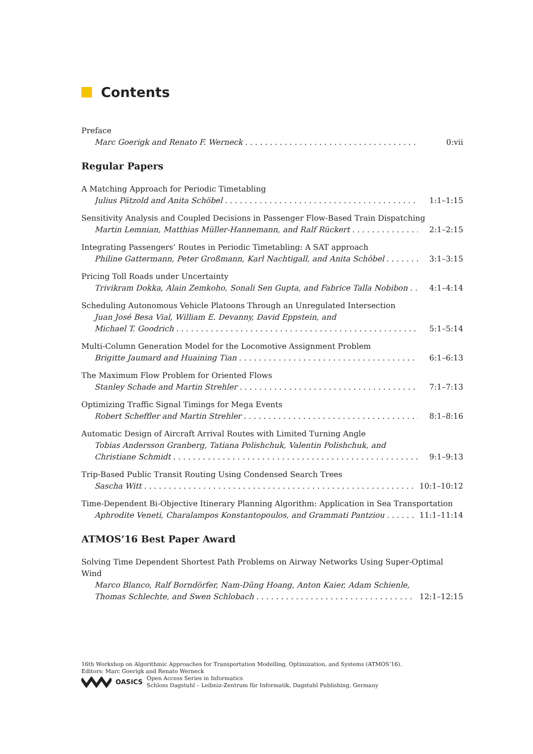Contents
Preface
Marc Goerigk and Renato F. Werneck 0:vii
Regular Papers
A Matching Approach for Periodic Timetabling
Julius Pätzold and Anita Schöbel 1:1–1:15
Sensitivity Analysis and Coupled Decisions in Passenger Flow-Based Train Dispatching
Martin Lemnian, Matthias Müller-Hannemann, and Ralf Rückert 2:1–2:15
Integrating Passengers’ Routes in Periodic Timetabling: A SAT approach
Philine Gattermann, Peter Großmann, Karl Nachtigall, and Anita Schöbel 3:1–3:15
Pricing Toll Roads under Uncertainty
Trivikram Dokka, Alain Zemkoho, Sonali Sen Gupta, and Fabrice Talla Nobibon 4:1–4:14
Scheduling Autonomous Vehicle Platoons Through an Unregulated Intersection
Juan José Besa Vial, William E. Devanny, David Eppstein, and
Michael T. Goodrich 5:1–5:14
Multi-Column Generation Model for the Locomotive Assignment Problem
Brigitte Jaumard and Huaining Tian 6:1–6:13
The Maximum Flow Problem for Oriented Flows
Stanley Schade and Martin Strehler 7:1–7:13
Optimizing Traffic Signal Timings for Mega Events
Robert Scheffler and Martin Strehler 8:1–8:16
Automatic Design of Aircraft Arrival Routes with Limited Turning Angle
Tobias Andersson Granberg, Tatiana Polishchuk, Valentin Polishchuk, and
Christiane Schmidt 9:1–9:13
Trip-Based Public Transit Routing Using Condensed Search Trees
Sascha Witt 10:1–10:12
Time-Dependent Bi-Objective Itinerary Planning Algorithm: Application in Sea Transportation
Aphrodite Veneti, Charalampos Konstantopoulos, and Grammati Pantziou 11:1–11:14
ATMOS’16 Best Paper Award
Solving Time Dependent Shortest Path Problems on Airway Networks Using Super-Optimal Wind
Marco Blanco, Ralf Borndörfer, Nam-Dũng Hoang, Anton Kaier, Adam Schienle,
Thomas Schlechte, and Swen Schlobach 12:1–12:15
16th Workshop on Algorithmic Approaches for Transportation Modelling, Optimization, and Systems (ATMOS’16).
Editors: Marc Goerigk and Renato Werneck
OASICS
Open Access Series in Informatics
Schloss Dagstuhl – Leibniz-Zentrum für Informatik, Dagstuhl Publishing, Germany